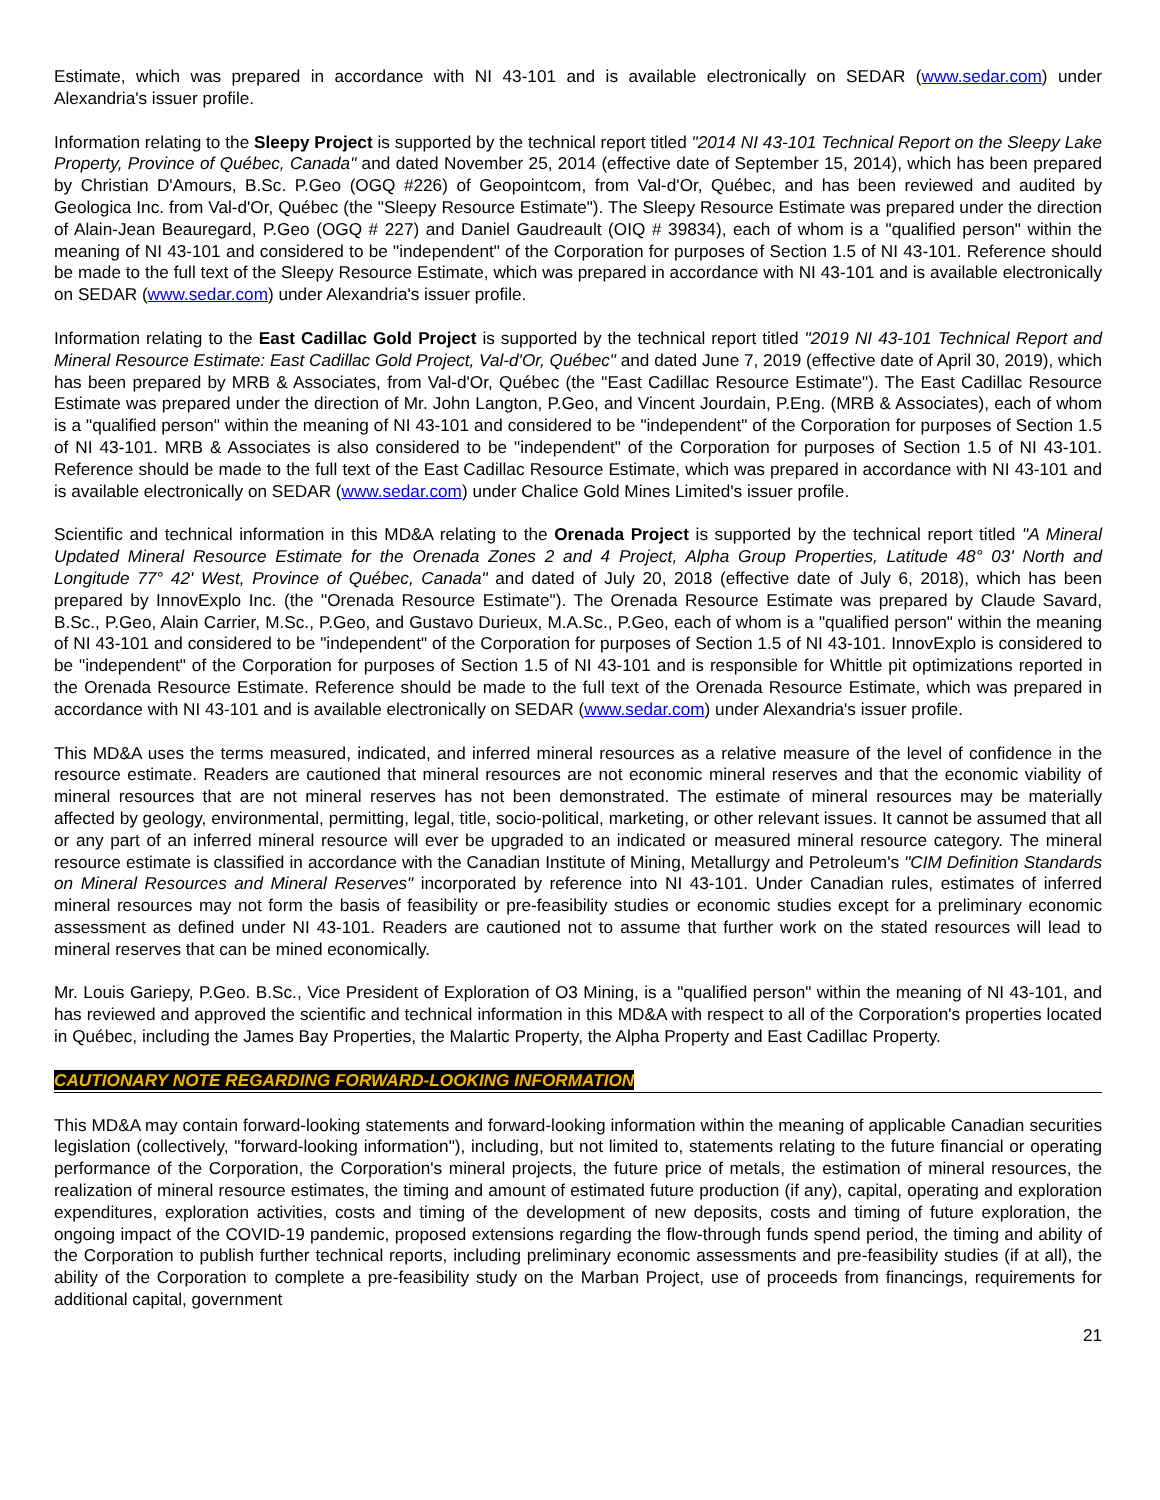Estimate, which was prepared in accordance with NI 43-101 and is available electronically on SEDAR (www.sedar.com) under Alexandria's issuer profile.
Information relating to the Sleepy Project is supported by the technical report titled "2014 NI 43-101 Technical Report on the Sleepy Lake Property, Province of Québec, Canada" and dated November 25, 2014 (effective date of September 15, 2014), which has been prepared by Christian D'Amours, B.Sc. P.Geo (OGQ #226) of Geopointcom, from Val-d'Or, Québec, and has been reviewed and audited by Geologica Inc. from Val-d'Or, Québec (the "Sleepy Resource Estimate"). The Sleepy Resource Estimate was prepared under the direction of Alain-Jean Beauregard, P.Geo (OGQ # 227) and Daniel Gaudreault (OIQ # 39834), each of whom is a "qualified person" within the meaning of NI 43-101 and considered to be "independent" of the Corporation for purposes of Section 1.5 of NI 43-101. Reference should be made to the full text of the Sleepy Resource Estimate, which was prepared in accordance with NI 43-101 and is available electronically on SEDAR (www.sedar.com) under Alexandria's issuer profile.
Information relating to the East Cadillac Gold Project is supported by the technical report titled "2019 NI 43-101 Technical Report and Mineral Resource Estimate: East Cadillac Gold Project, Val-d'Or, Québec" and dated June 7, 2019 (effective date of April 30, 2019), which has been prepared by MRB & Associates, from Val-d'Or, Québec (the "East Cadillac Resource Estimate"). The East Cadillac Resource Estimate was prepared under the direction of Mr. John Langton, P.Geo, and Vincent Jourdain, P.Eng. (MRB & Associates), each of whom is a "qualified person" within the meaning of NI 43-101 and considered to be "independent" of the Corporation for purposes of Section 1.5 of NI 43-101. MRB & Associates is also considered to be "independent" of the Corporation for purposes of Section 1.5 of NI 43-101. Reference should be made to the full text of the East Cadillac Resource Estimate, which was prepared in accordance with NI 43-101 and is available electronically on SEDAR (www.sedar.com) under Chalice Gold Mines Limited's issuer profile.
Scientific and technical information in this MD&A relating to the Orenada Project is supported by the technical report titled "A Mineral Updated Mineral Resource Estimate for the Orenada Zones 2 and 4 Project, Alpha Group Properties, Latitude 48° 03' North and Longitude 77° 42' West, Province of Québec, Canada" and dated of July 20, 2018 (effective date of July 6, 2018), which has been prepared by InnovExplo Inc. (the "Orenada Resource Estimate"). The Orenada Resource Estimate was prepared by Claude Savard, B.Sc., P.Geo, Alain Carrier, M.Sc., P.Geo, and Gustavo Durieux, M.A.Sc., P.Geo, each of whom is a "qualified person" within the meaning of NI 43-101 and considered to be "independent" of the Corporation for purposes of Section 1.5 of NI 43-101. InnovExplo is considered to be "independent" of the Corporation for purposes of Section 1.5 of NI 43-101 and is responsible for Whittle pit optimizations reported in the Orenada Resource Estimate. Reference should be made to the full text of the Orenada Resource Estimate, which was prepared in accordance with NI 43-101 and is available electronically on SEDAR (www.sedar.com) under Alexandria's issuer profile.
This MD&A uses the terms measured, indicated, and inferred mineral resources as a relative measure of the level of confidence in the resource estimate. Readers are cautioned that mineral resources are not economic mineral reserves and that the economic viability of mineral resources that are not mineral reserves has not been demonstrated. The estimate of mineral resources may be materially affected by geology, environmental, permitting, legal, title, socio-political, marketing, or other relevant issues. It cannot be assumed that all or any part of an inferred mineral resource will ever be upgraded to an indicated or measured mineral resource category. The mineral resource estimate is classified in accordance with the Canadian Institute of Mining, Metallurgy and Petroleum's "CIM Definition Standards on Mineral Resources and Mineral Reserves" incorporated by reference into NI 43-101. Under Canadian rules, estimates of inferred mineral resources may not form the basis of feasibility or pre-feasibility studies or economic studies except for a preliminary economic assessment as defined under NI 43-101. Readers are cautioned not to assume that further work on the stated resources will lead to mineral reserves that can be mined economically.
Mr. Louis Gariepy, P.Geo. B.Sc., Vice President of Exploration of O3 Mining, is a "qualified person" within the meaning of NI 43-101, and has reviewed and approved the scientific and technical information in this MD&A with respect to all of the Corporation's properties located in Québec, including the James Bay Properties, the Malartic Property, the Alpha Property and East Cadillac Property.
CAUTIONARY NOTE REGARDING FORWARD-LOOKING INFORMATION
This MD&A may contain forward-looking statements and forward-looking information within the meaning of applicable Canadian securities legislation (collectively, "forward-looking information"), including, but not limited to, statements relating to the future financial or operating performance of the Corporation, the Corporation's mineral projects, the future price of metals, the estimation of mineral resources, the realization of mineral resource estimates, the timing and amount of estimated future production (if any), capital, operating and exploration expenditures, exploration activities, costs and timing of the development of new deposits, costs and timing of future exploration, the ongoing impact of the COVID-19 pandemic, proposed extensions regarding the flow-through funds spend period, the timing and ability of the Corporation to publish further technical reports, including preliminary economic assessments and pre-feasibility studies (if at all), the ability of the Corporation to complete a pre-feasibility study on the Marban Project, use of proceeds from financings, requirements for additional capital, government
21